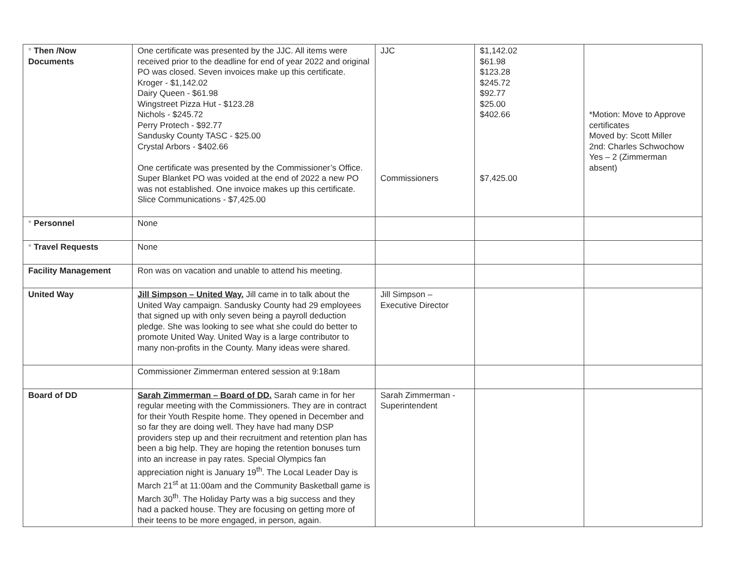| * Then /Now Documents | One certificate was presented by the JJC. All items were received prior to the deadline for end of year 2022 and original PO was closed. Seven invoices make up this certificate. Kroger - $1,142.02 Dairy Queen - $61.98 Wingstreet Pizza Hut - $123.28 Nichols - $245.72 Perry Protech - $92.77 Sandusky County TASC - $25.00 Crystal Arbors - $402.66 One certificate was presented by the Commissioner’s Office. Super Blanket PO was voided at the end of 2022 a new PO was not established. One invoice makes up this certificate. Slice Communications - $7,425.00 | JJC Commissioners | $1,142.02 $61.98 $123.28 $245.72 $92.77 $25.00 $402.66 $7,425.00 | *Motion: Move to Approve certificates Moved by: Scott Miller 2nd: Charles Schwochow Yes – 2 (Zimmerman absent) |
| * Personnel | None | | | |
| * Travel Requests | None | | | |
| Facility Management | Ron was on vacation and unable to attend his meeting. | | | |
| United Way | Jill Simpson – United Way. Jill came in to talk about the United Way campaign. Sandusky County had 29 employees that signed up with only seven being a payroll deduction pledge. She was looking to see what she could do better to promote United Way. United Way is a large contributor to many non-profits in the County. Many ideas were shared. | Jill Simpson – Executive Director | | |
| | Commissioner Zimmerman entered session at 9:18am | | | |
| Board of DD | Sarah Zimmerman – Board of DD. Sarah came in for her regular meeting with the Commissioners. They are in contract for their Youth Respite home. They opened in December and so far they are doing well. They have had many DSP providers step up and their recruitment and retention plan has been a big help. They are hoping the retention bonuses turn into an increase in pay rates. Special Olympics fan appreciation night is January 19<sup>th</sup>. The Local Leader Day is March 21<sup>st</sup> at 11:00am and the Community Basketball game is March 30<sup>th</sup>. The Holiday Party was a big success and they had a packed house. They are focusing on getting more of their teens to be more engaged, in person, again. | Sarah Zimmerman - Superintendent | | |